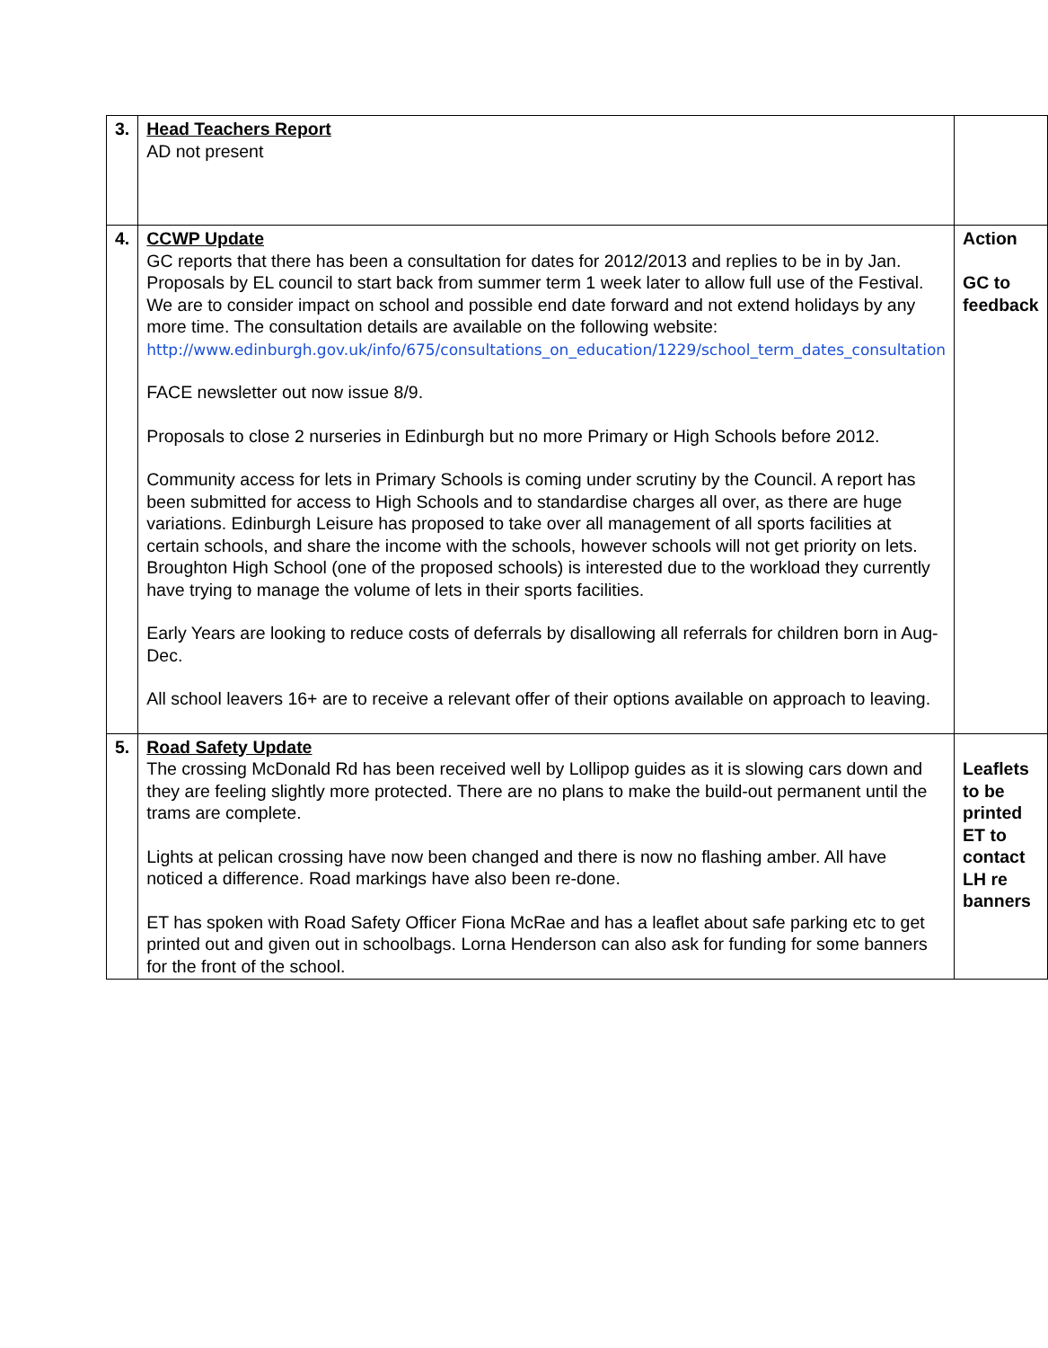| 3. | Head Teachers Report AD not present | |
| 4. | CCWP Update GC reports that there has been a consultation for dates for 2012/2013 and replies to be in by Jan. Proposals by EL council to start back from summer term 1 week later to allow full use of the Festival. We are to consider impact on school and possible end date forward and not extend holidays by any more time. The consultation details are available on the following website: http://www.edinburgh.gov.uk/info/675/consultations_on_education/1229/school_term_dates_consultation FACE newsletter out now issue 8/9. Proposals to close 2 nurseries in Edinburgh but no more Primary or High Schools before 2012. Community access for lets in Primary Schools is coming under scrutiny by the Council. A report has been submitted for access to High Schools and to standardise charges all over, as there are huge variations. Edinburgh Leisure has proposed to take over all management of all sports facilities at certain schools, and share the income with the schools, however schools will not get priority on lets. Broughton High School (one of the proposed schools) is interested due to the workload they currently have trying to manage the volume of lets in their sports facilities. Early Years are looking to reduce costs of deferrals by disallowing all referrals for children born in Aug-Dec. All school leavers 16+ are to receive a relevant offer of their options available on approach to leaving. | Action GC to feedback |
| 5. | Road Safety Update The crossing McDonald Rd has been received well by Lollipop guides as it is slowing cars down and they are feeling slightly more protected. There are no plans to make the build-out permanent until the trams are complete. Lights at pelican crossing have now been changed and there is now no flashing amber. All have noticed a difference. Road markings have also been re-done. ET has spoken with Road Safety Officer Fiona McRae and has a leaflet about safe parking etc to get printed out and given out in schoolbags. Lorna Henderson can also ask for funding for some banners for the front of the school. | Leaflets to be printed ET to contact LH re banners |